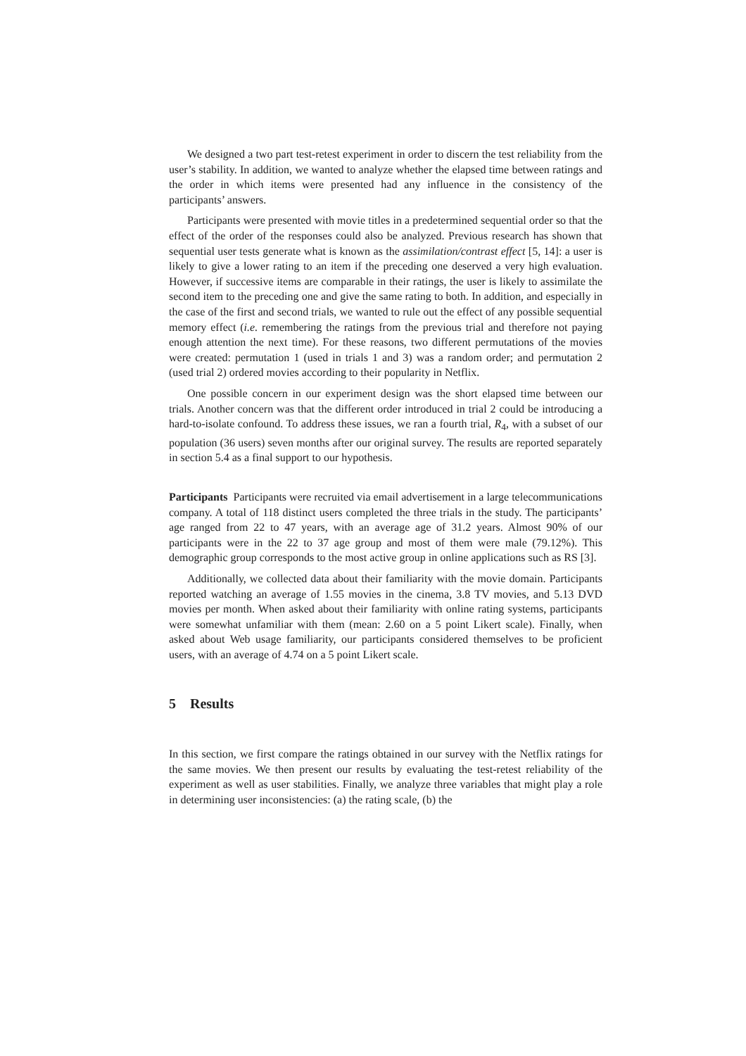We designed a two part test-retest experiment in order to discern the test reliability from the user’s stability. In addition, we wanted to analyze whether the elapsed time between ratings and the order in which items were presented had any influence in the consistency of the participants’ answers.
Participants were presented with movie titles in a predetermined sequential order so that the effect of the order of the responses could also be analyzed. Previous research has shown that sequential user tests generate what is known as the assimilation/contrast effect [5, 14]: a user is likely to give a lower rating to an item if the preceding one deserved a very high evaluation. However, if successive items are comparable in their ratings, the user is likely to assimilate the second item to the preceding one and give the same rating to both. In addition, and especially in the case of the first and second trials, we wanted to rule out the effect of any possible sequential memory effect (i.e. remembering the ratings from the previous trial and therefore not paying enough attention the next time). For these reasons, two different permutations of the movies were created: permutation 1 (used in trials 1 and 3) was a random order; and permutation 2 (used trial 2) ordered movies according to their popularity in Netflix.
One possible concern in our experiment design was the short elapsed time between our trials. Another concern was that the different order introduced in trial 2 could be introducing a hard-to-isolate confound. To address these issues, we ran a fourth trial, R<sub>4</sub>, with a subset of our population (36 users) seven months after our original survey. The results are reported separately in section 5.4 as a final support to our hypothesis.
Participants Participants were recruited via email advertisement in a large telecommunications company. A total of 118 distinct users completed the three trials in the study. The participants’ age ranged from 22 to 47 years, with an average age of 31.2 years. Almost 90% of our participants were in the 22 to 37 age group and most of them were male (79.12%). This demographic group corresponds to the most active group in online applications such as RS [3].
Additionally, we collected data about their familiarity with the movie domain. Participants reported watching an average of 1.55 movies in the cinema, 3.8 TV movies, and 5.13 DVD movies per month. When asked about their familiarity with online rating systems, participants were somewhat unfamiliar with them (mean: 2.60 on a 5 point Likert scale). Finally, when asked about Web usage familiarity, our participants considered themselves to be proficient users, with an average of 4.74 on a 5 point Likert scale.
5 Results
In this section, we first compare the ratings obtained in our survey with the Netflix ratings for the same movies. We then present our results by evaluating the test-retest reliability of the experiment as well as user stabilities. Finally, we analyze three variables that might play a role in determining user inconsistencies: (a) the rating scale, (b) the